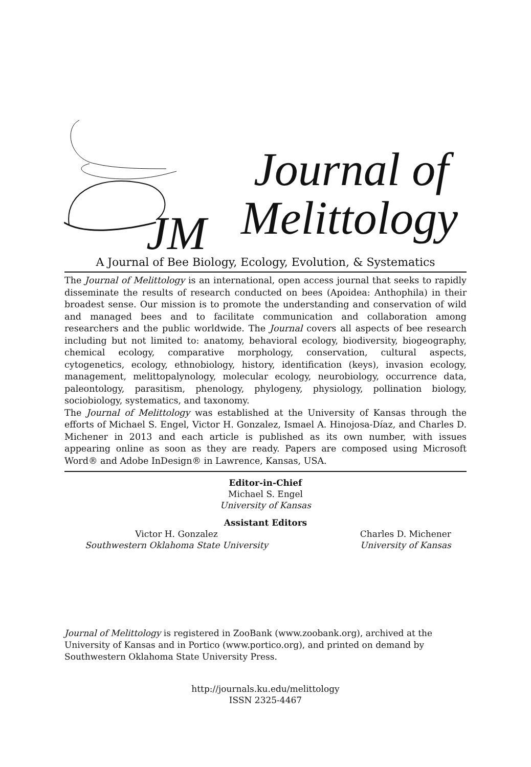Journal of
JM Melittology
A Journal of Bee Biology, Ecology, Evolution, & Systematics
The Journal of Melittology is an international, open access journal that seeks to rapidly disseminate the results of research conducted on bees (Apoidea: Anthophila) in their broadest sense. Our mission is to promote the understanding and conservation of wild and managed bees and to facilitate communication and collaboration among researchers and the public worldwide. The Journal covers all aspects of bee research including but not limited to: anatomy, behavioral ecology, biodiversity, biogeography, chemical ecology, comparative morphology, conservation, cultural aspects, cytogenetics, ecology, ethnobiology, history, identification (keys), invasion ecology, management, melittopalynology, molecular ecology, neurobiology, occurrence data, paleontology, parasitism, phenology, phylogeny, physiology, pollination biology, sociobiology, systematics, and taxonomy.
The Journal of Melittology was established at the University of Kansas through the efforts of Michael S. Engel, Victor H. Gonzalez, Ismael A. Hinojosa-Díaz, and Charles D. Michener in 2013 and each article is published as its own number, with issues appearing online as soon as they are ready. Papers are composed using Microsoft Word® and Adobe InDesign® in Lawrence, Kansas, USA.
Editor-in-Chief
Michael S. Engel
University of Kansas
Assistant Editors
Victor H. Gonzalez
Southwestern Oklahoma State University
Charles D. Michener
University of Kansas
Journal of Melittology is registered in ZooBank (www.zoobank.org), archived at the University of Kansas and in Portico (www.portico.org), and printed on demand by Southwestern Oklahoma State University Press.
http://journals.ku.edu/melittology
ISSN 2325-4467